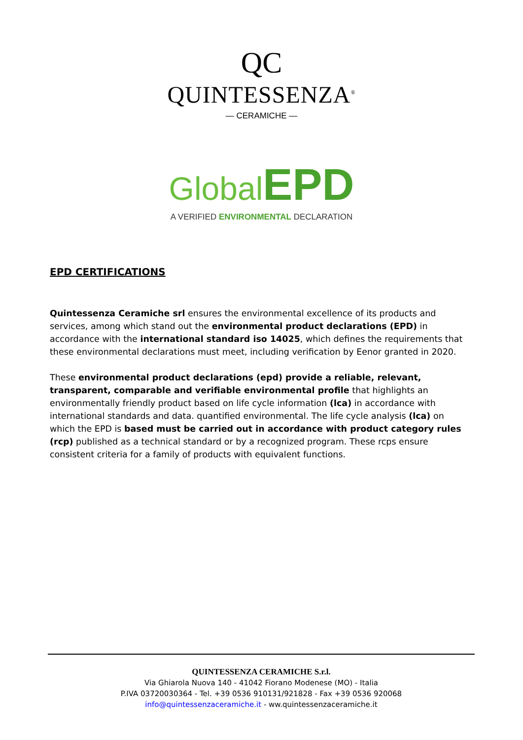QC
QUINTESSENZA<sup>®</sup>
— CERAMICHE —
Global EPD
A VERIFIED ENVIRONMENTAL DECLARATION
EPD CERTIFICATIONS
Quintessenza Ceramiche srl ensures the environmental excellence of its products and services, among which stand out the environmental product declarations (EPD) in accordance with the international standard iso 14025, which defines the requirements that these environmental declarations must meet, including verification by Eenor granted in 2020.
These environmental product declarations (epd) provide a reliable, relevant, transparent, comparable and verifiable environmental profile that highlights an environmentally friendly product based on life cycle information (lca) in accordance with international standards and data. quantified environmental. The life cycle analysis (lca) on which the EPD is based must be carried out in accordance with product category rules (rcp) published as a technical standard or by a recognized program. These rcps ensure consistent criteria for a family of products with equivalent functions.
QUINTESSENZA CERAMICHE S.r.l.
Via Ghiarola Nuova 140 - 41042 Fiorano Modenese (MO) - Italia
P.IVA 03720030364 - Tel. +39 0536 910131/921828 - Fax +39 0536 920068
info@quintessenzaceramiche.it - ww.quintessenzaceramiche.it